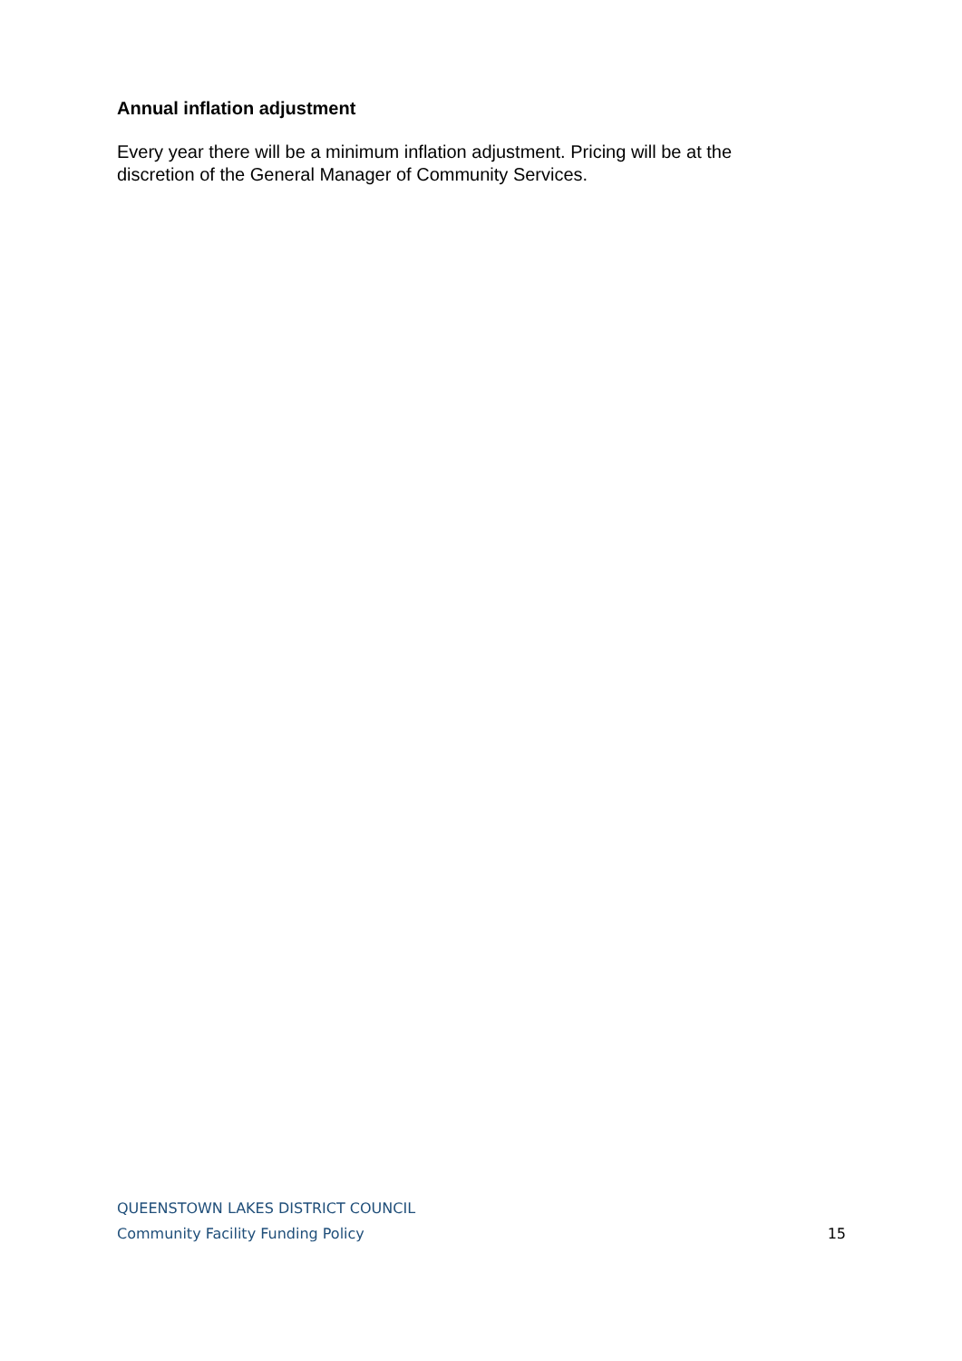Annual inflation adjustment
Every year there will be a minimum inflation adjustment. Pricing will be at the discretion of the General Manager of Community Services.
QUEENSTOWN LAKES DISTRICT COUNCIL
Community Facility Funding Policy 15